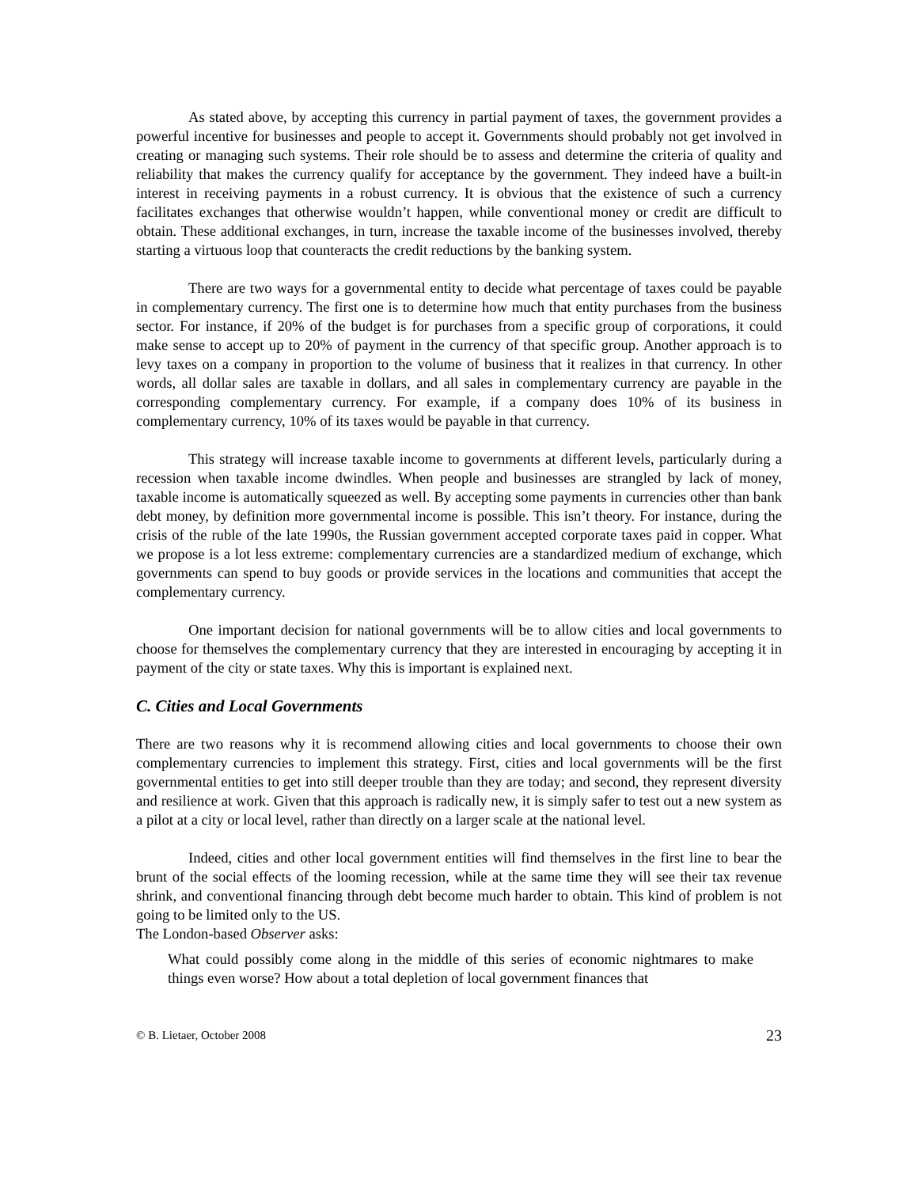As stated above, by accepting this currency in partial payment of taxes, the government provides a powerful incentive for businesses and people to accept it. Governments should probably not get involved in creating or managing such systems. Their role should be to assess and determine the criteria of quality and reliability that makes the currency qualify for acceptance by the government. They indeed have a built-in interest in receiving payments in a robust currency. It is obvious that the existence of such a currency facilitates exchanges that otherwise wouldn’t happen, while conventional money or credit are difficult to obtain. These additional exchanges, in turn, increase the taxable income of the businesses involved, thereby starting a virtuous loop that counteracts the credit reductions by the banking system.
There are two ways for a governmental entity to decide what percentage of taxes could be payable in complementary currency. The first one is to determine how much that entity purchases from the business sector. For instance, if 20% of the budget is for purchases from a specific group of corporations, it could make sense to accept up to 20% of payment in the currency of that specific group. Another approach is to levy taxes on a company in proportion to the volume of business that it realizes in that currency. In other words, all dollar sales are taxable in dollars, and all sales in complementary currency are payable in the corresponding complementary currency. For example, if a company does 10% of its business in complementary currency, 10% of its taxes would be payable in that currency.
This strategy will increase taxable income to governments at different levels, particularly during a recession when taxable income dwindles. When people and businesses are strangled by lack of money, taxable income is automatically squeezed as well. By accepting some payments in currencies other than bank debt money, by definition more governmental income is possible. This isn’t theory. For instance, during the crisis of the ruble of the late 1990s, the Russian government accepted corporate taxes paid in copper. What we propose is a lot less extreme: complementary currencies are a standardized medium of exchange, which governments can spend to buy goods or provide services in the locations and communities that accept the complementary currency.
One important decision for national governments will be to allow cities and local governments to choose for themselves the complementary currency that they are interested in encouraging by accepting it in payment of the city or state taxes. Why this is important is explained next.
C. Cities and Local Governments
There are two reasons why it is recommend allowing cities and local governments to choose their own complementary currencies to implement this strategy. First, cities and local governments will be the first governmental entities to get into still deeper trouble than they are today; and second, they represent diversity and resilience at work. Given that this approach is radically new, it is simply safer to test out a new system as a pilot at a city or local level, rather than directly on a larger scale at the national level.
Indeed, cities and other local government entities will find themselves in the first line to bear the brunt of the social effects of the looming recession, while at the same time they will see their tax revenue shrink, and conventional financing through debt become much harder to obtain. This kind of problem is not going to be limited only to the US.
The London-based Observer asks:
What could possibly come along in the middle of this series of economic nightmares to make things even worse? How about a total depletion of local government finances that
© B. Lietaer, October 2008 23